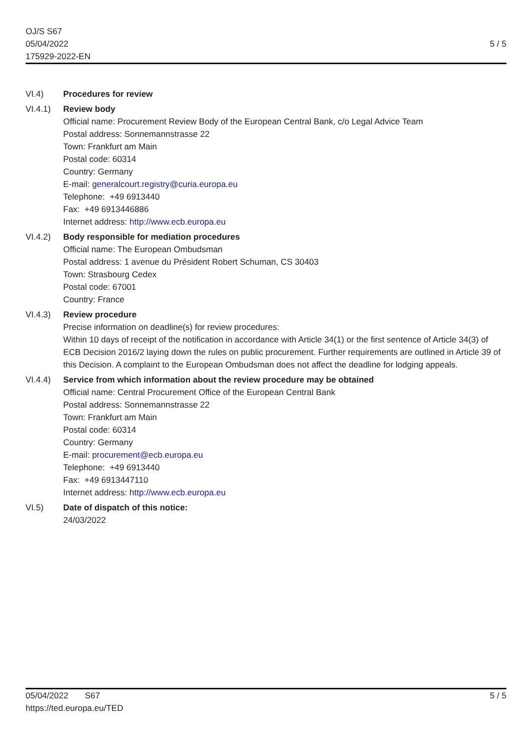OJ/S S67
05/04/2022
175929-2022-EN
5 / 5
VI.4) Procedures for review
VI.4.1) Review body
Official name: Procurement Review Body of the European Central Bank, c/o Legal Advice Team
Postal address: Sonnemannstrasse 22
Town: Frankfurt am Main
Postal code: 60314
Country: Germany
E-mail: generalcourt.registry@curia.europa.eu
Telephone: +49 6913440
Fax: +49 6913446886
Internet address: http://www.ecb.europa.eu
VI.4.2) Body responsible for mediation procedures
Official name: The European Ombudsman
Postal address: 1 avenue du Président Robert Schuman, CS 30403
Town: Strasbourg Cedex
Postal code: 67001
Country: France
VI.4.3) Review procedure
Precise information on deadline(s) for review procedures:
Within 10 days of receipt of the notification in accordance with Article 34(1) or the first sentence of Article 34(3) of ECB Decision 2016/2 laying down the rules on public procurement. Further requirements are outlined in Article 39 of this Decision. A complaint to the European Ombudsman does not affect the deadline for lodging appeals.
VI.4.4) Service from which information about the review procedure may be obtained
Official name: Central Procurement Office of the European Central Bank
Postal address: Sonnemannstrasse 22
Town: Frankfurt am Main
Postal code: 60314
Country: Germany
E-mail: procurement@ecb.europa.eu
Telephone: +49 6913440
Fax: +49 6913447110
Internet address: http://www.ecb.europa.eu
VI.5) Date of dispatch of this notice:
24/03/2022
05/04/2022 S67
https://ted.europa.eu/TED
5 / 5